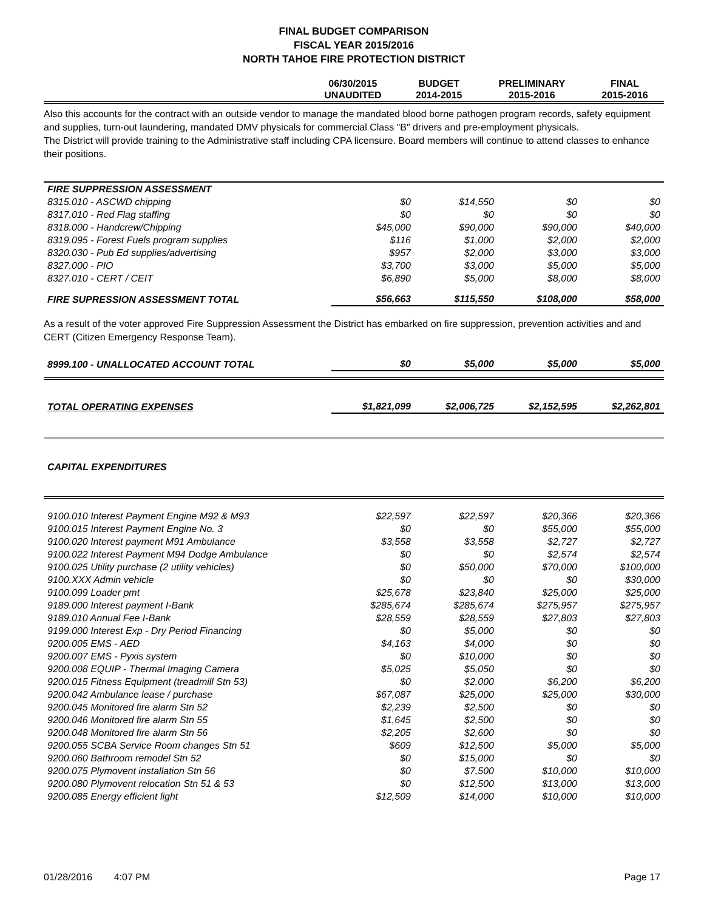FINAL BUDGET COMPARISON
FISCAL YEAR 2015/2016
NORTH TAHOE FIRE PROTECTION DISTRICT
| | 06/30/2015 UNAUDITED | BUDGET 2014-2015 | PRELIMINARY 2015-2016 | FINAL 2015-2016 |
| --- | --- | --- | --- | --- |
Also this accounts for the contract with an outside vendor to manage the mandated blood borne pathogen program records, safety equipment and supplies, turn-out laundering, mandated DMV physicals for commercial Class "B" drivers and pre-employment physicals.
The District will provide training to the Administrative staff including CPA licensure. Board members will continue to attend classes to enhance their positions.
| FIRE SUPPRESSION ASSESSMENT | | | | |
| 8315.010 - ASCWD chipping | $0 | $14,550 | $0 | $0 |
| 8317.010 - Red Flag staffing | $0 | $0 | $0 | $0 |
| 8318.000 - Handcrew/Chipping | $45,000 | $90,000 | $90,000 | $40,000 |
| 8319.095 - Forest Fuels program supplies | $116 | $1,000 | $2,000 | $2,000 |
| 8320.030 - Pub Ed supplies/advertising | $957 | $2,000 | $3,000 | $3,000 |
| 8327.000 - PIO | $3,700 | $3,000 | $5,000 | $5,000 |
| 8327.010 - CERT / CEIT | $6,890 | $5,000 | $8,000 | $8,000 |
| FIRE SUPRESSION ASSESSMENT TOTAL | $56,663 | $115,550 | $108,000 | $58,000 |
As a result of the voter approved Fire Suppression Assessment the District has embarked on fire suppression, prevention activities and and CERT (Citizen Emergency Response Team).
| 8999.100 - UNALLOCATED ACCOUNT TOTAL | $0 | $5,000 | $5,000 | $5,000 |
| TOTAL OPERATING EXPENSES | $1,821,099 | $2,006,725 | $2,152,595 | $2,262,801 |
| CAPITAL EXPENDITURES | | | | |
| 9100.010 Interest Payment Engine M92 & M93 | $22,597 | $22,597 | $20,366 | $20,366 |
| 9100.015 Interest Payment Engine No. 3 | $0 | $0 | $55,000 | $55,000 |
| 9100.020 Interest payment M91 Ambulance | $3,558 | $3,558 | $2,727 | $2,727 |
| 9100.022 Interest Payment M94 Dodge Ambulance | $0 | $0 | $2,574 | $2,574 |
| 9100.025 Utility purchase (2 utility vehicles) | $0 | $50,000 | $70,000 | $100,000 |
| 9100.XXX Admin vehicle | $0 | $0 | $0 | $30,000 |
| 9100.099 Loader pmt | $25,678 | $23,840 | $25,000 | $25,000 |
| 9189.000 Interest payment I-Bank | $285,674 | $285,674 | $275,957 | $275,957 |
| 9189.010 Annual Fee I-Bank | $28,559 | $28,559 | $27,803 | $27,803 |
| 9199.000 Interest Exp - Dry Period Financing | $0 | $5,000 | $0 | $0 |
| 9200.005 EMS - AED | $4,163 | $4,000 | $0 | $0 |
| 9200.007 EMS - Pyxis system | $0 | $10,000 | $0 | $0 |
| 9200.008 EQUIP - Thermal Imaging Camera | $5,025 | $5,050 | $0 | $0 |
| 9200.015 Fitness Equipment (treadmill Stn 53) | $0 | $2,000 | $6,200 | $6,200 |
| 9200.042 Ambulance lease / purchase | $67,087 | $25,000 | $25,000 | $30,000 |
| 9200.045 Monitored fire alarm Stn 52 | $2,239 | $2,500 | $0 | $0 |
| 9200.046 Monitored fire alarm Stn 55 | $1,645 | $2,500 | $0 | $0 |
| 9200.048 Monitored fire alarm Stn 56 | $2,205 | $2,600 | $0 | $0 |
| 9200.055 SCBA Service Room changes Stn 51 | $609 | $12,500 | $5,000 | $5,000 |
| 9200.060 Bathroom remodel Stn 52 | $0 | $15,000 | $0 | $0 |
| 9200.075 Plymovent installation Stn 56 | $0 | $7,500 | $10,000 | $10,000 |
| 9200.080 Plymovent relocation Stn 51 & 53 | $0 | $12,500 | $13,000 | $13,000 |
| 9200.085 Energy efficient light | $12,509 | $14,000 | $10,000 | $10,000 |
01/28/2016 4:07 PM Page 17